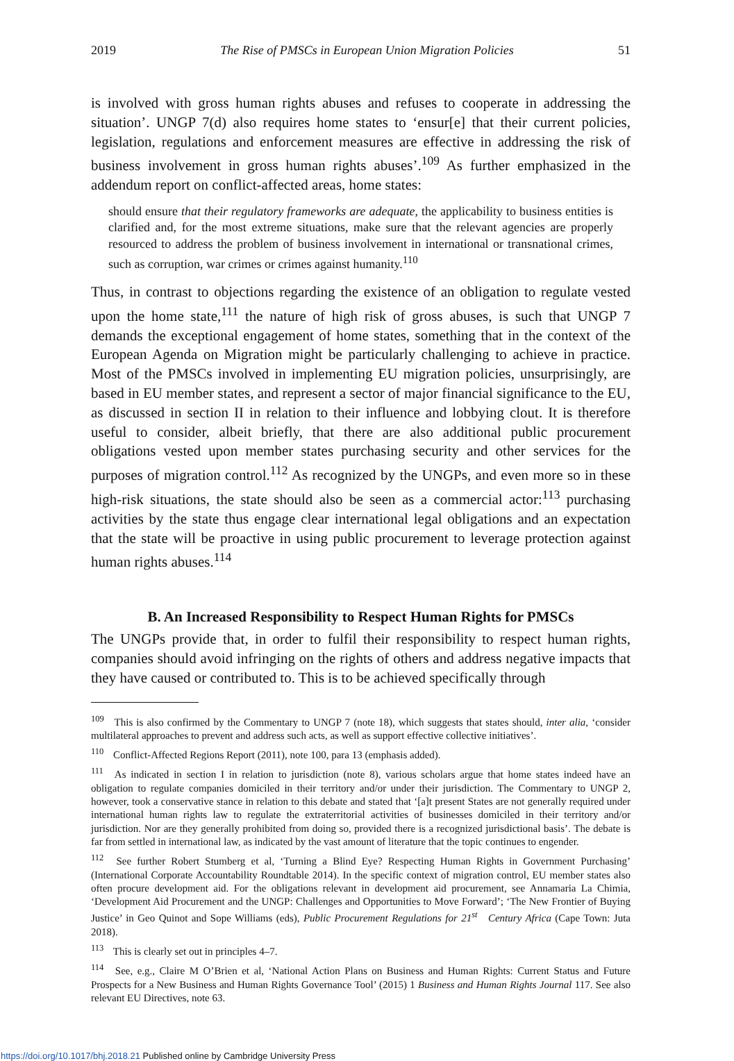2019 The Rise of PMSCs in European Union Migration Policies 51
is involved with gross human rights abuses and refuses to cooperate in addressing the situation’. UNGP 7(d) also requires home states to ‘ensur[e] that their current policies, legislation, regulations and enforcement measures are effective in addressing the risk of business involvement in gross human rights abuses’.<sup>109</sup> As further emphasized in the addendum report on conflict-affected areas, home states:
should ensure that their regulatory frameworks are adequate, the applicability to business entities is clarified and, for the most extreme situations, make sure that the relevant agencies are properly resourced to address the problem of business involvement in international or transnational crimes, such as corruption, war crimes or crimes against humanity.<sup>110</sup>
Thus, in contrast to objections regarding the existence of an obligation to regulate vested upon the home state,<sup>111</sup> the nature of high risk of gross abuses, is such that UNGP 7 demands the exceptional engagement of home states, something that in the context of the European Agenda on Migration might be particularly challenging to achieve in practice. Most of the PMSCs involved in implementing EU migration policies, unsurprisingly, are based in EU member states, and represent a sector of major financial significance to the EU, as discussed in section II in relation to their influence and lobbying clout. It is therefore useful to consider, albeit briefly, that there are also additional public procurement obligations vested upon member states purchasing security and other services for the purposes of migration control.<sup>112</sup> As recognized by the UNGPs, and even more so in these high-risk situations, the state should also be seen as a commercial actor:<sup>113</sup> purchasing activities by the state thus engage clear international legal obligations and an expectation that the state will be proactive in using public procurement to leverage protection against human rights abuses.<sup>114</sup>
B. An Increased Responsibility to Respect Human Rights for PMSCs
The UNGPs provide that, in order to fulfil their responsibility to respect human rights, companies should avoid infringing on the rights of others and address negative impacts that they have caused or contributed to. This is to be achieved specifically through
<sup>109</sup> This is also confirmed by the Commentary to UNGP 7 (note 18), which suggests that states should, inter alia, ‘consider multilateral approaches to prevent and address such acts, as well as support effective collective initiatives’.
<sup>110</sup> Conflict-Affected Regions Report (2011), note 100, para 13 (emphasis added).
<sup>111</sup> As indicated in section I in relation to jurisdiction (note 8), various scholars argue that home states indeed have an obligation to regulate companies domiciled in their territory and/or under their jurisdiction. The Commentary to UNGP 2, however, took a conservative stance in relation to this debate and stated that ‘[a]t present States are not generally required under international human rights law to regulate the extraterritorial activities of businesses domiciled in their territory and/or jurisdiction. Nor are they generally prohibited from doing so, provided there is a recognized jurisdictional basis’. The debate is far from settled in international law, as indicated by the vast amount of literature that the topic continues to engender.
<sup>112</sup> See further Robert Stumberg et al, ‘Turning a Blind Eye? Respecting Human Rights in Government Purchasing’ (International Corporate Accountability Roundtable 2014). In the specific context of migration control, EU member states also often procure development aid. For the obligations relevant in development aid procurement, see Annamaria La Chimia, ‘Development Aid Procurement and the UNGP: Challenges and Opportunities to Move Forward’; ‘The New Frontier of Buying Justice’ in Geo Quinot and Sope Williams (eds), Public Procurement Regulations for 21<sup>st</sup> Century Africa (Cape Town: Juta 2018).
<sup>113</sup> This is clearly set out in principles 4–7.
<sup>114</sup> See, e.g., Claire M O’Brien et al, ‘National Action Plans on Business and Human Rights: Current Status and Future Prospects for a New Business and Human Rights Governance Tool’ (2015) 1 Business and Human Rights Journal 117. See also relevant EU Directives, note 63.
https://doi.org/10.1017/bhj.2018.21 Published online by Cambridge University Press